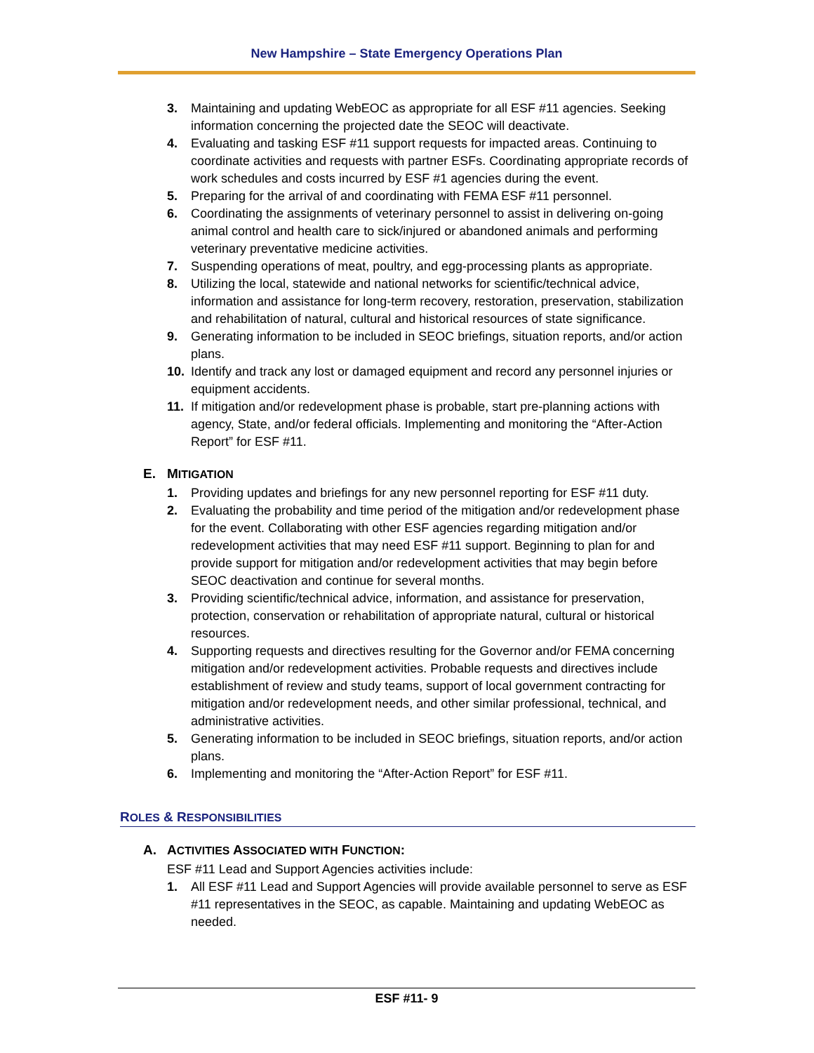New Hampshire – State Emergency Operations Plan
3. Maintaining and updating WebEOC as appropriate for all ESF #11 agencies. Seeking information concerning the projected date the SEOC will deactivate.
4. Evaluating and tasking ESF #11 support requests for impacted areas. Continuing to coordinate activities and requests with partner ESFs. Coordinating appropriate records of work schedules and costs incurred by ESF #1 agencies during the event.
5. Preparing for the arrival of and coordinating with FEMA ESF #11 personnel.
6. Coordinating the assignments of veterinary personnel to assist in delivering on-going animal control and health care to sick/injured or abandoned animals and performing veterinary preventative medicine activities.
7. Suspending operations of meat, poultry, and egg-processing plants as appropriate.
8. Utilizing the local, statewide and national networks for scientific/technical advice, information and assistance for long-term recovery, restoration, preservation, stabilization and rehabilitation of natural, cultural and historical resources of state significance.
9. Generating information to be included in SEOC briefings, situation reports, and/or action plans.
10. Identify and track any lost or damaged equipment and record any personnel injuries or equipment accidents.
11. If mitigation and/or redevelopment phase is probable, start pre-planning actions with agency, State, and/or federal officials. Implementing and monitoring the “After-Action Report” for ESF #11.
E. MITIGATION
1. Providing updates and briefings for any new personnel reporting for ESF #11 duty.
2. Evaluating the probability and time period of the mitigation and/or redevelopment phase for the event. Collaborating with other ESF agencies regarding mitigation and/or redevelopment activities that may need ESF #11 support. Beginning to plan for and provide support for mitigation and/or redevelopment activities that may begin before SEOC deactivation and continue for several months.
3. Providing scientific/technical advice, information, and assistance for preservation, protection, conservation or rehabilitation of appropriate natural, cultural or historical resources.
4. Supporting requests and directives resulting for the Governor and/or FEMA concerning mitigation and/or redevelopment activities. Probable requests and directives include establishment of review and study teams, support of local government contracting for mitigation and/or redevelopment needs, and other similar professional, technical, and administrative activities.
5. Generating information to be included in SEOC briefings, situation reports, and/or action plans.
6. Implementing and monitoring the “After-Action Report” for ESF #11.
ROLES & RESPONSIBILITIES
A. ACTIVITIES ASSOCIATED WITH FUNCTION:
ESF #11 Lead and Support Agencies activities include:
1. All ESF #11 Lead and Support Agencies will provide available personnel to serve as ESF #11 representatives in the SEOC, as capable. Maintaining and updating WebEOC as needed.
ESF #11- 9